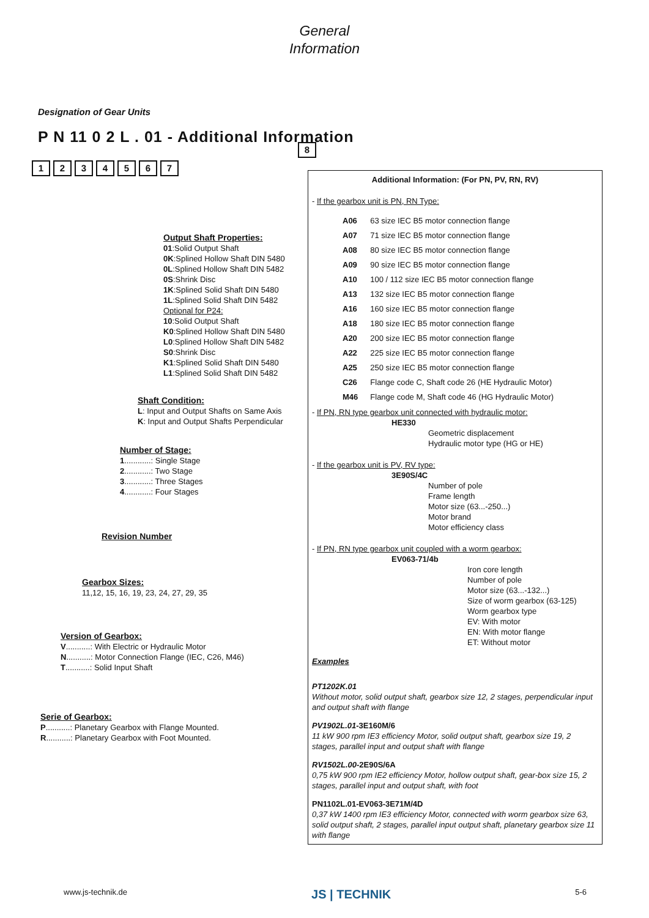General
Information
Designation of Gear Units
P N 11 0 2 L . 01 - Additional Information
12345678
Output Shaft Properties:
01:Solid Output Shaft
0K:Splined Hollow Shaft DIN 5480
0L:Splined Hollow Shaft DIN 5482
0S:Shrink Disc
1K:Splined Solid Shaft DIN 5480
1L:Splined Solid Shaft DIN 5482
Optional for P24:
10:Solid Output Shaft
K0:Splined Hollow Shaft DIN 5480
L0:Splined Hollow Shaft DIN 5482
S0:Shrink Disc
K1:Splined Solid Shaft DIN 5480
L1:Splined Solid Shaft DIN 5482
Shaft Condition:
L: Input and Output Shafts on Same Axis
K: Input and Output Shafts Perpendicular
Number of Stage:
1............: Single Stage
2............: Two Stage
3............: Three Stages
4............: Four Stages
Revision Number
Gearbox Sizes:
11,12, 15, 16, 19, 23, 24, 27, 29, 35
Version of Gearbox:
V...........: With Electric or Hydraulic Motor
N...........: Motor Connection Flange (IEC, C26, M46)
T...........: Solid Input Shaft
Serie of Gearbox:
P...........: Planetary Gearbox with Flange Mounted.
R...........: Planetary Gearbox with Foot Mounted.
Additional Information: (For PN, PV, RN, RV)
- If the gearbox unit is PN, RN Type:
| A06 | 63 size IEC B5 motor connection flange |
| A07 | 71 size IEC B5 motor connection flange |
| A08 | 80 size IEC B5 motor connection flange |
| A09 | 90 size IEC B5 motor connection flange |
| A10 | 100 / 112 size IEC B5 motor connection flange |
| A13 | 132 size IEC B5 motor connection flange |
| A16 | 160 size IEC B5 motor connection flange |
| A18 | 180 size IEC B5 motor connection flange |
| A20 | 200 size IEC B5 motor connection flange |
| A22 | 225 size IEC B5 motor connection flange |
| A25 | 250 size IEC B5 motor connection flange |
| C26 | Flange code C, Shaft code 26 (HE Hydraulic Motor) |
| M46 | Flange code M, Shaft code 46 (HG Hydraulic Motor) |
- If PN, RN type gearbox unit connected with hydraulic motor:
HE330
Geometric displacement
Hydraulic motor type (HG or HE)
- If the gearbox unit is PV, RV type:
3E90S/4C
Number of pole
Frame length
Motor size (63...-250...)
Motor brand
Motor efficiency class
- If PN, RN type gearbox unit coupled with a worm gearbox:
EV063-71/4b
Iron core length
Number of pole
Motor size (63...-132...)
Size of worm gearbox (63-125)
Worm gearbox type
EV: With motor
EN: With motor flange
ET: Without motor
Examples
PT1202K.01
Without motor, solid output shaft, gearbox size 12, 2 stages, perpendicular input and output shaft with flange
PV1902L.01-3E160M/6
11 kW 900 rpm IE3 efficiency Motor, solid output shaft, gearbox size 19, 2 stages, parallel input and output shaft with flange
RV1502L.00-2E90S/6A
0,75 kW 900 rpm IE2 efficiency Motor, hollow output shaft, gear-box size 15, 2 stages, parallel input and output shaft, with foot
PN1102L.01-EV063-3E71M/4D
0,37 kW 1400 rpm IE3 efficiency Motor, connected with worm gearbox size 63, solid output shaft, 2 stages, parallel input output shaft, planetary gearbox size 11 with flange
www.js-technik.de JS | TECHNIK 5-6